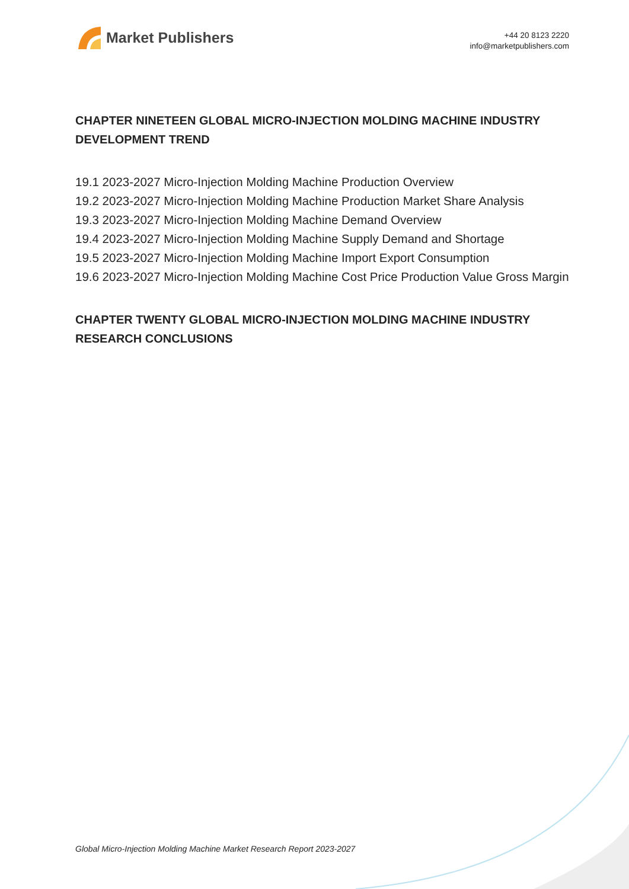Market Publishers
+44 20 8123 2220
info@marketpublishers.com
CHAPTER NINETEEN GLOBAL MICRO-INJECTION MOLDING MACHINE INDUSTRY DEVELOPMENT TREND
19.1 2023-2027 Micro-Injection Molding Machine Production Overview
19.2 2023-2027 Micro-Injection Molding Machine Production Market Share Analysis
19.3 2023-2027 Micro-Injection Molding Machine Demand Overview
19.4 2023-2027 Micro-Injection Molding Machine Supply Demand and Shortage
19.5 2023-2027 Micro-Injection Molding Machine Import Export Consumption
19.6 2023-2027 Micro-Injection Molding Machine Cost Price Production Value Gross Margin
CHAPTER TWENTY GLOBAL MICRO-INJECTION MOLDING MACHINE INDUSTRY RESEARCH CONCLUSIONS
Global Micro-Injection Molding Machine Market Research Report 2023-2027